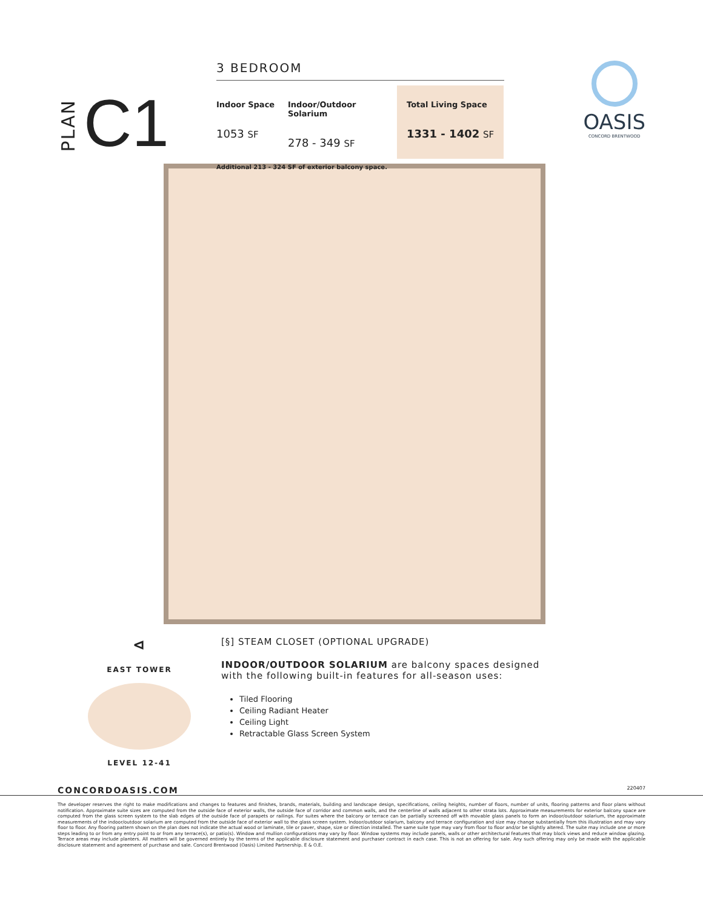PLAN C1
3 BEDROOM
Indoor Space
1053 SF
Indoor/Outdoor Solarium
278 - 349 SF
Total Living Space
1331 - 1402 SF
Additional 213 - 324 SF of exterior balcony space.
OASIS
CONCORD BRENTWOOD
⊲
EAST TOWER
LEVEL 12-41
[§] STEAM CLOSET (OPTIONAL UPGRADE)
INDOOR/OUTDOOR SOLARIUM are balcony spaces designed
with the following built-in features for all-season uses:
Tiled Flooring
Ceiling Radiant Heater
Ceiling Light
Retractable Glass Screen System
CONCORDOASIS.COM 220407
The developer reserves the right to make modifications and changes to features and finishes, brands, materials, building and landscape design, specifications, ceiling heights, number of floors, number of units, flooring patterns and floor plans without notification. Approximate suite sizes are computed from the outside face of exterior walls, the outside face of corridor and common walls, and the centerline of walls adjacent to other strata lots. Approximate measurements for exterior balcony space are computed from the glass screen system to the slab edges of the outside face of parapets or railings. For suites where the balcony or terrace can be partially screened off with movable glass panels to form an indoor/outdoor solarium, the approximate measurements of the indoor/outdoor solarium are computed from the outside face of exterior wall to the glass screen system. Indoor/outdoor solarium, balcony and terrace configuration and size may change substantially from this illustration and may vary floor to floor. Any flooring pattern shown on the plan does not indicate the actual wood or laminate, tile or paver, shape, size or direction installed. The same suite type may vary from floor to floor and/or be slightly altered. The suite may include one or more steps leading to or from any entry point to or from any terrace(s), or patio(s). Window and mullion configurations may vary by floor. Window systems may include panels, walls or other architectural features that may block views and reduce window glazing. Terrace areas may include planters. All matters will be governed entirely by the terms of the applicable disclosure statement and purchaser contract in each case. This is not an offering for sale. Any such offering may only be made with the applicable disclosure statement and agreement of purchase and sale. Concord Brentwood (Oasis) Limited Partnership. E & O.E.